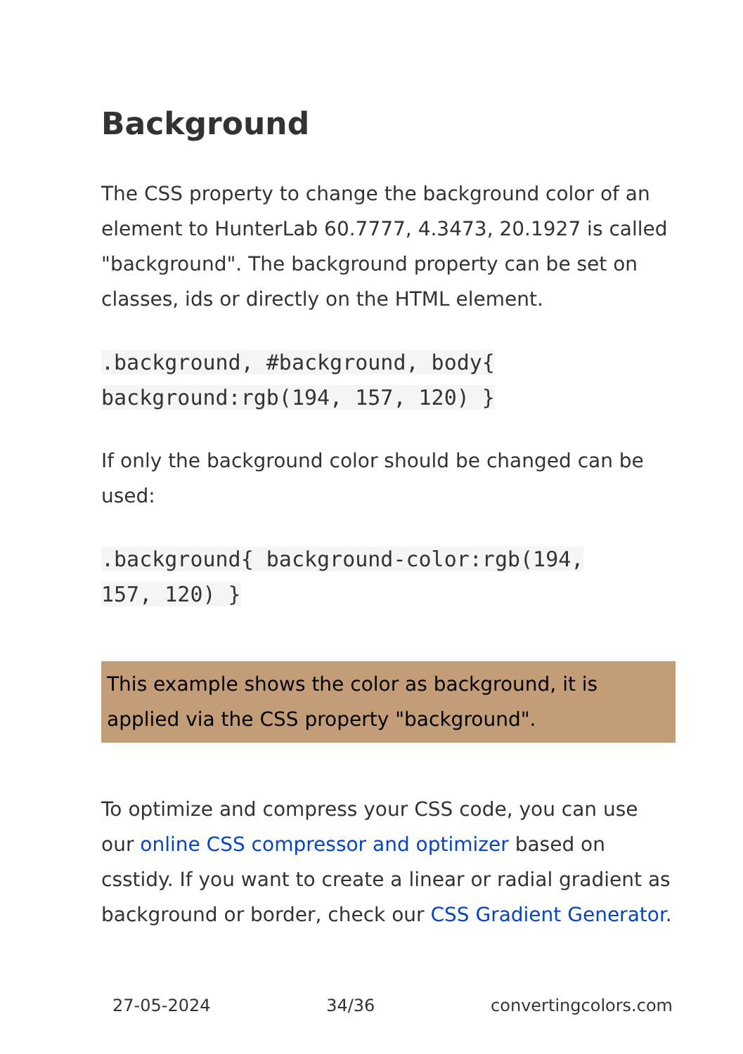Background
The CSS property to change the background color of an element to HunterLab 60.7777, 4.3473, 20.1927 is called "background". The background property can be set on classes, ids or directly on the HTML element.
.background, #background, body{
background:rgb(194, 157, 120) }
If only the background color should be changed can be used:
.background{ background-color:rgb(194,
157, 120) }
This example shows the color as background, it is applied via the CSS property "background".
To optimize and compress your CSS code, you can use our online CSS compressor and optimizer based on csstidy. If you want to create a linear or radial gradient as background or border, check our CSS Gradient Generator.
27-05-2024 34/36 convertingcolors.com